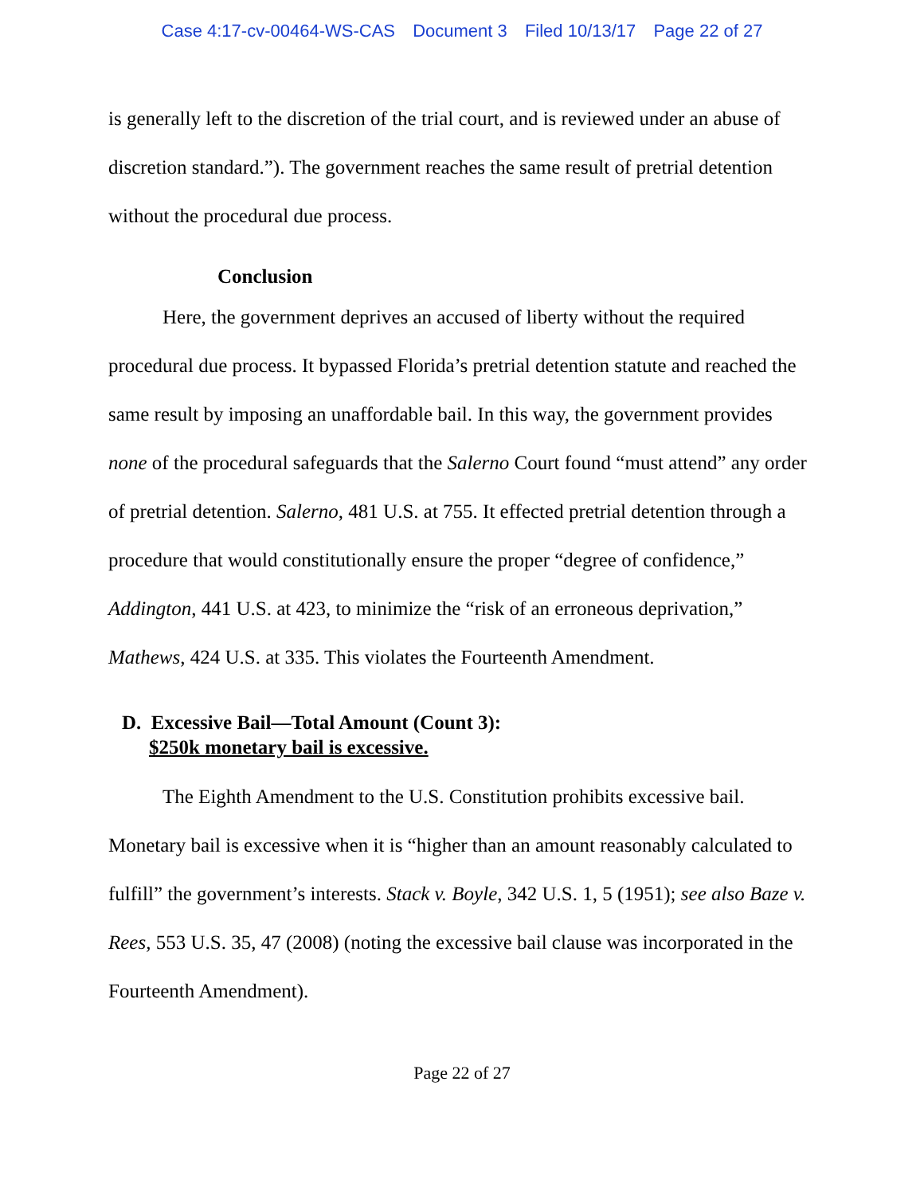Case 4:17-cv-00464-WS-CAS Document 3 Filed 10/13/17 Page 22 of 27
is generally left to the discretion of the trial court, and is reviewed under an abuse of discretion standard.”). The government reaches the same result of pretrial detention without the procedural due process.
Conclusion
Here, the government deprives an accused of liberty without the required procedural due process. It bypassed Florida’s pretrial detention statute and reached the same result by imposing an unaffordable bail. In this way, the government provides none of the procedural safeguards that the Salerno Court found “must attend” any order of pretrial detention. Salerno, 481 U.S. at 755. It effected pretrial detention through a procedure that would constitutionally ensure the proper “degree of confidence,” Addington, 441 U.S. at 423, to minimize the “risk of an erroneous deprivation,” Mathews, 424 U.S. at 335. This violates the Fourteenth Amendment.
D. Excessive Bail—Total Amount (Count 3):
$250k monetary bail is excessive.
The Eighth Amendment to the U.S. Constitution prohibits excessive bail. Monetary bail is excessive when it is “higher than an amount reasonably calculated to fulfill” the government’s interests. Stack v. Boyle, 342 U.S. 1, 5 (1951); see also Baze v. Rees, 553 U.S. 35, 47 (2008) (noting the excessive bail clause was incorporated in the Fourteenth Amendment).
Page 22 of 27